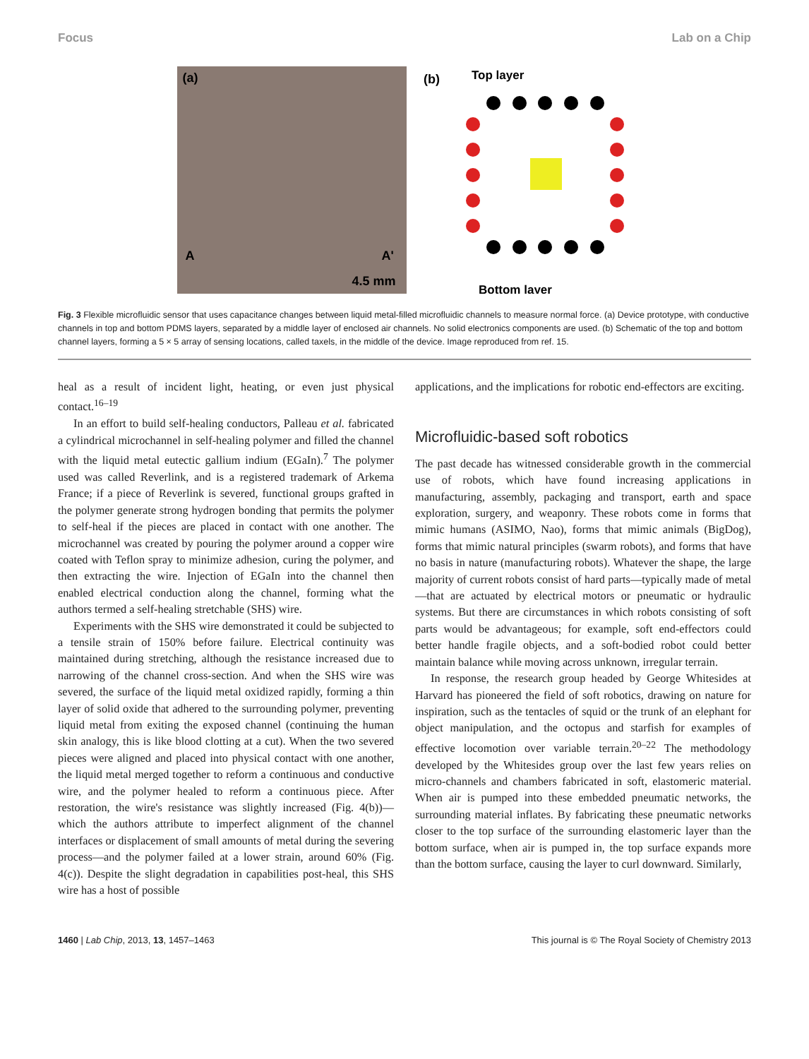Focus Lab on a Chip
(a)
A A'
4.5 mm
(b)
Top layer
Bottom layer
Fig. 3 Flexible microfluidic sensor that uses capacitance changes between liquid metal-filled microfluidic channels to measure normal force. (a) Device prototype, with conductive channels in top and bottom PDMS layers, separated by a middle layer of enclosed air channels. No solid electronics components are used. (b) Schematic of the top and bottom channel layers, forming a 5 × 5 array of sensing locations, called taxels, in the middle of the device. Image reproduced from ref. 15.
heal as a result of incident light, heating, or even just physical contact.<sup>16–19</sup>
In an effort to build self-healing conductors, Palleau et al. fabricated a cylindrical microchannel in self-healing polymer and filled the channel with the liquid metal eutectic gallium indium (EGaIn).<sup>7</sup> The polymer used was called Reverlink, and is a registered trademark of Arkema France; if a piece of Reverlink is severed, functional groups grafted in the polymer generate strong hydrogen bonding that permits the polymer to self-heal if the pieces are placed in contact with one another. The microchannel was created by pouring the polymer around a copper wire coated with Teflon spray to minimize adhesion, curing the polymer, and then extracting the wire. Injection of EGaIn into the channel then enabled electrical conduction along the channel, forming what the authors termed a self-healing stretchable (SHS) wire.
Experiments with the SHS wire demonstrated it could be subjected to a tensile strain of 150% before failure. Electrical continuity was maintained during stretching, although the resistance increased due to narrowing of the channel cross-section. And when the SHS wire was severed, the surface of the liquid metal oxidized rapidly, forming a thin layer of solid oxide that adhered to the surrounding polymer, preventing liquid metal from exiting the exposed channel (continuing the human skin analogy, this is like blood clotting at a cut). When the two severed pieces were aligned and placed into physical contact with one another, the liquid metal merged together to reform a continuous and conductive wire, and the polymer healed to reform a continuous piece. After restoration, the wire's resistance was slightly increased (Fig. 4(b))—which the authors attribute to imperfect alignment of the channel interfaces or displacement of small amounts of metal during the severing process—and the polymer failed at a lower strain, around 60% (Fig. 4(c)). Despite the slight degradation in capabilities post-heal, this SHS wire has a host of possible
applications, and the implications for robotic end-effectors are exciting.
Microfluidic-based soft robotics
The past decade has witnessed considerable growth in the commercial use of robots, which have found increasing applications in manufacturing, assembly, packaging and transport, earth and space exploration, surgery, and weaponry. These robots come in forms that mimic humans (ASIMO, Nao), forms that mimic animals (BigDog), forms that mimic natural principles (swarm robots), and forms that have no basis in nature (manufacturing robots). Whatever the shape, the large majority of current robots consist of hard parts—typically made of metal—that are actuated by electrical motors or pneumatic or hydraulic systems. But there are circumstances in which robots consisting of soft parts would be advantageous; for example, soft end-effectors could better handle fragile objects, and a soft-bodied robot could better maintain balance while moving across unknown, irregular terrain.
In response, the research group headed by George Whitesides at Harvard has pioneered the field of soft robotics, drawing on nature for inspiration, such as the tentacles of squid or the trunk of an elephant for object manipulation, and the octopus and starfish for examples of effective locomotion over variable terrain.<sup>20–22</sup> The methodology developed by the Whitesides group over the last few years relies on micro-channels and chambers fabricated in soft, elastomeric material. When air is pumped into these embedded pneumatic networks, the surrounding material inflates. By fabricating these pneumatic networks closer to the top surface of the surrounding elastomeric layer than the bottom surface, when air is pumped in, the top surface expands more than the bottom surface, causing the layer to curl downward. Similarly,
1460 | Lab Chip, 2013, 13, 1457–1463 This journal is © The Royal Society of Chemistry 2013